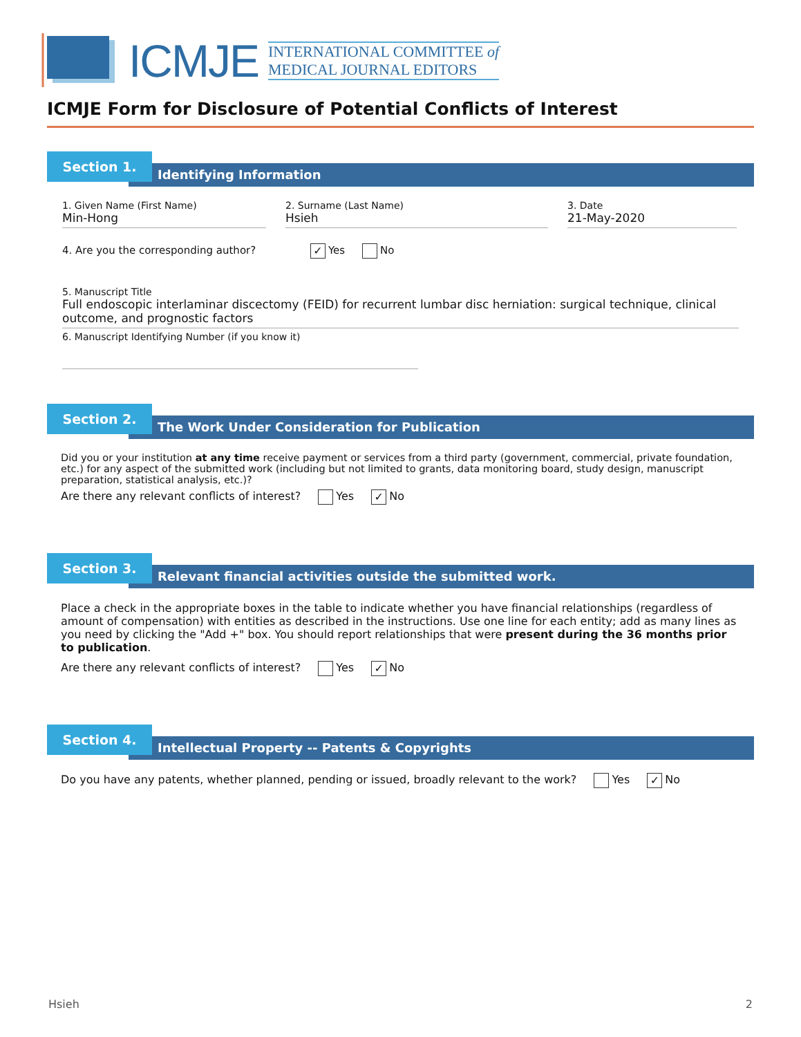ICMJE
INTERNATIONAL COMMITTEE of
MEDICAL JOURNAL EDITORS
ICMJE Form for Disclosure of Potential Conflicts of Interest
Section 1.
Identifying Information
1. Given Name (First Name)
Min-Hong
2. Surname (Last Name)
Hsieh
3. Date
21-May-2020
4. Are you the corresponding author? ✓ Yes No
5. Manuscript Title
Full endoscopic interlaminar discectomy (FEID) for recurrent lumbar disc herniation: surgical technique, clinical outcome, and prognostic factors
6. Manuscript Identifying Number (if you know it)
Section 2.
The Work Under Consideration for Publication
Did you or your institution at any time receive payment or services from a third party (government, commercial, private foundation, etc.) for any aspect of the submitted work (including but not limited to grants, data monitoring board, study design, manuscript preparation, statistical analysis, etc.)?
Are there any relevant conflicts of interest? Yes ✓ No
Section 3.
Relevant financial activities outside the submitted work.
Place a check in the appropriate boxes in the table to indicate whether you have financial relationships (regardless of amount of compensation) with entities as described in the instructions. Use one line for each entity; add as many lines as you need by clicking the "Add +" box. You should report relationships that were present during the 36 months prior to publication.
Are there any relevant conflicts of interest? Yes ✓ No
Section 4.
Intellectual Property -- Patents & Copyrights
Do you have any patents, whether planned, pending or issued, broadly relevant to the work? Yes ✓ No
Hsieh 2